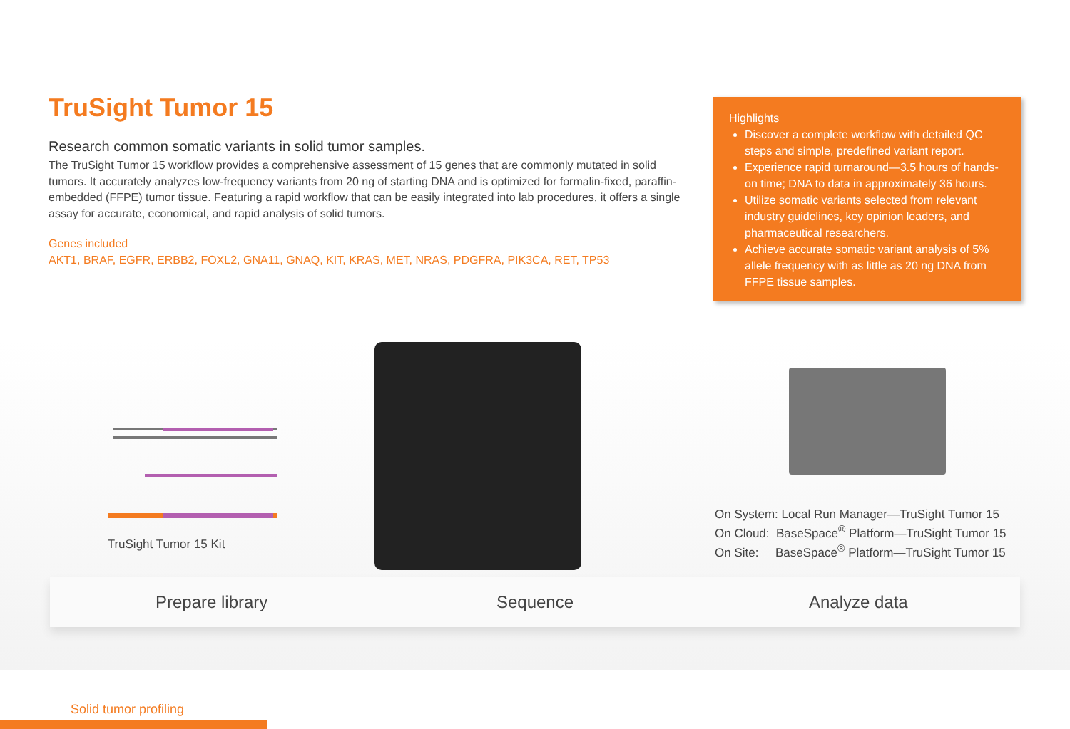TruSight Tumor 15
Research common somatic variants in solid tumor samples.
The TruSight Tumor 15 workflow provides a comprehensive assessment of 15 genes that are commonly mutated in solid tumors. It accurately analyzes low-frequency variants from 20 ng of starting DNA and is optimized for formalin-fixed, paraffin-embedded (FFPE) tumor tissue. Featuring a rapid workflow that can be easily integrated into lab procedures, it offers a single assay for accurate, economical, and rapid analysis of solid tumors.
Genes included
AKT1, BRAF, EGFR, ERBB2, FOXL2, GNA11, GNAQ, KIT, KRAS, MET, NRAS, PDGFRA, PIK3CA, RET, TP53
Highlights
Discover a complete workflow with detailed QC steps and simple, predefined variant report.
Experience rapid turnaround—3.5 hours of hands-on time; DNA to data in approximately 36 hours.
Utilize somatic variants selected from relevant industry guidelines, key opinion leaders, and pharmaceutical researchers.
Achieve accurate somatic variant analysis of 5% allele frequency with as little as 20 ng DNA from FFPE tissue samples.
TruSight Tumor 15 Kit
On System: Local Run Manager—TruSight Tumor 15
On Cloud: BaseSpace<sup>®</sup> Platform—TruSight Tumor 15
On Site: BaseSpace<sup>®</sup> Platform—TruSight Tumor 15
Prepare library Sequence Analyze data
Solid tumor profiling